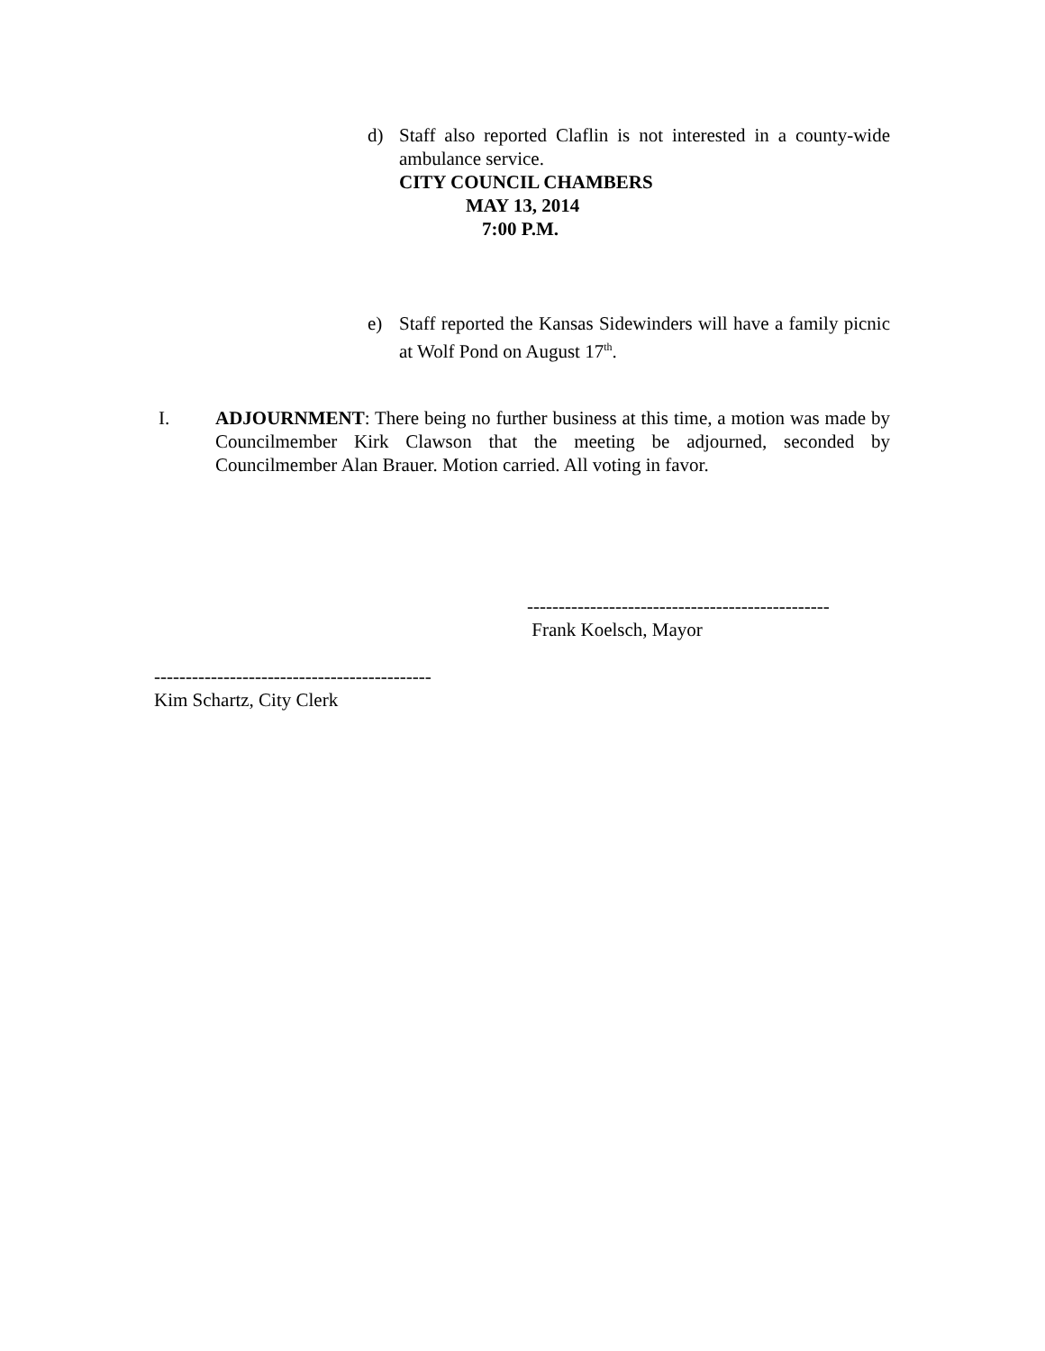d) Staff also reported Claflin is not interested in a county-wide ambulance service.
CITY COUNCIL CHAMBERS
MAY 13, 2014
7:00 P.M.
e) Staff reported the Kansas Sidewinders will have a family picnic at Wolf Pond on August 17<sup>th</sup>.
I. ADJOURNMENT: There being no further business at this time, a motion was made by Councilmember Kirk Clawson that the meeting be adjourned, seconded by Councilmember Alan Brauer. Motion carried. All voting in favor.
------------------------------------------------
Frank Koelsch, Mayor
--------------------------------------------
Kim Schartz, City Clerk